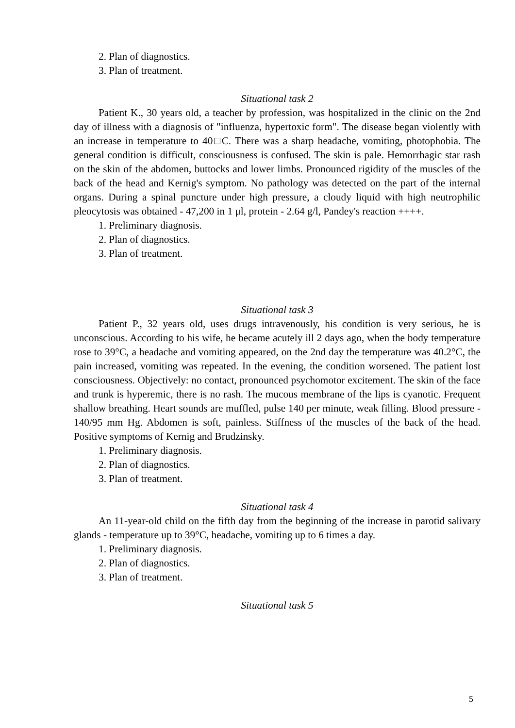2. Plan of diagnostics.
3. Plan of treatment.
Situational task 2
Patient K., 30 years old, a teacher by profession, was hospitalized in the clinic on the 2nd day of illness with a diagnosis of "influenza, hypertoxic form". The disease began violently with an increase in temperature to 40□C. There was a sharp headache, vomiting, photophobia. The general condition is difficult, consciousness is confused. The skin is pale. Hemorrhagic star rash on the skin of the abdomen, buttocks and lower limbs. Pronounced rigidity of the muscles of the back of the head and Kernig's symptom. No pathology was detected on the part of the internal organs. During a spinal puncture under high pressure, a cloudy liquid with high neutrophilic pleocytosis was obtained - 47,200 in 1 μl, protein - 2.64 g/l, Pandey's reaction ++++.
1. Preliminary diagnosis.
2. Plan of diagnostics.
3. Plan of treatment.
Situational task 3
Patient P., 32 years old, uses drugs intravenously, his condition is very serious, he is unconscious. According to his wife, he became acutely ill 2 days ago, when the body temperature rose to 39°C, a headache and vomiting appeared, on the 2nd day the temperature was 40.2°C, the pain increased, vomiting was repeated. In the evening, the condition worsened. The patient lost consciousness. Objectively: no contact, pronounced psychomotor excitement. The skin of the face and trunk is hyperemic, there is no rash. The mucous membrane of the lips is cyanotic. Frequent shallow breathing. Heart sounds are muffled, pulse 140 per minute, weak filling. Blood pressure - 140/95 mm Hg. Abdomen is soft, painless. Stiffness of the muscles of the back of the head. Positive symptoms of Kernig and Brudzinsky.
1. Preliminary diagnosis.
2. Plan of diagnostics.
3. Plan of treatment.
Situational task 4
An 11-year-old child on the fifth day from the beginning of the increase in parotid salivary glands - temperature up to 39°C, headache, vomiting up to 6 times a day.
1. Preliminary diagnosis.
2. Plan of diagnostics.
3. Plan of treatment.
Situational task 5
5